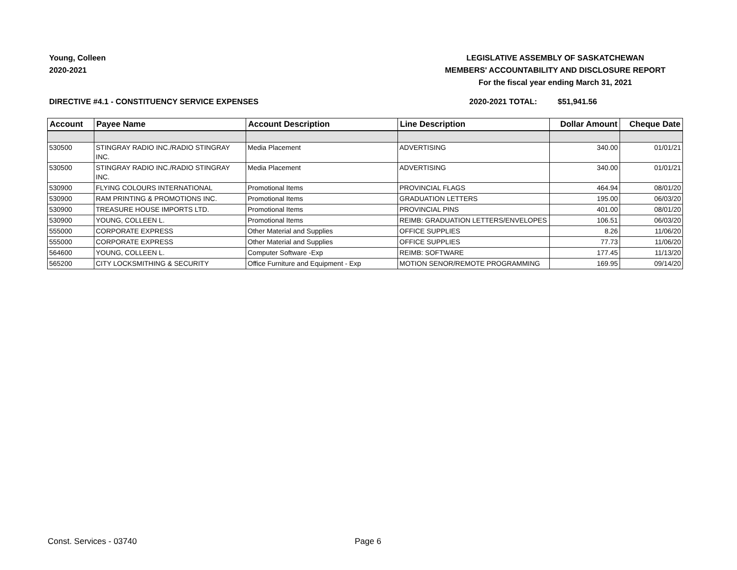Young, Colleen
2020-2021
LEGISLATIVE ASSEMBLY OF SASKATCHEWAN
MEMBERS' ACCOUNTABILITY AND DISCLOSURE REPORT
For the fiscal year ending March 31, 2021
DIRECTIVE #4.1 - CONSTITUENCY SERVICE EXPENSES 2020-2021 TOTAL: $51,941.56
| Account | Payee Name | Account Description | Line Description | Dollar Amount | Cheque Date |
| --- | --- | --- | --- | --- | --- |
| 530500 | STINGRAY RADIO INC./RADIO STINGRAY INC. | Media Placement | ADVERTISING | 340.00 | 01/01/21 |
| 530500 | STINGRAY RADIO INC./RADIO STINGRAY INC. | Media Placement | ADVERTISING | 340.00 | 01/01/21 |
| 530900 | FLYING COLOURS INTERNATIONAL | Promotional Items | PROVINCIAL FLAGS | 464.94 | 08/01/20 |
| 530900 | RAM PRINTING & PROMOTIONS INC. | Promotional Items | GRADUATION LETTERS | 195.00 | 06/03/20 |
| 530900 | TREASURE HOUSE IMPORTS LTD. | Promotional Items | PROVINCIAL PINS | 401.00 | 08/01/20 |
| 530900 | YOUNG, COLLEEN L. | Promotional Items | REIMB: GRADUATION LETTERS/ENVELOPES | 106.51 | 06/03/20 |
| 555000 | CORPORATE EXPRESS | Other Material and Supplies | OFFICE SUPPLIES | 8.26 | 11/06/20 |
| 555000 | CORPORATE EXPRESS | Other Material and Supplies | OFFICE SUPPLIES | 77.73 | 11/06/20 |
| 564600 | YOUNG, COLLEEN L. | Computer Software -Exp | REIMB: SOFTWARE | 177.45 | 11/13/20 |
| 565200 | CITY LOCKSMITHING & SECURITY | Office Furniture and Equipment - Exp | MOTION SENOR/REMOTE PROGRAMMING | 169.95 | 09/14/20 |
Const. Services - 03740 Page 6